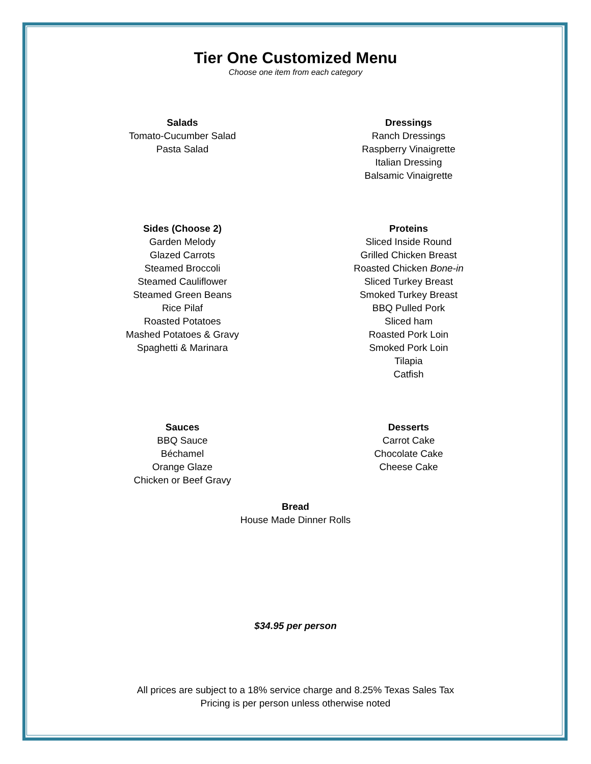Tier One Customized Menu
Choose one item from each category
Salads
Tomato-Cucumber Salad
Pasta Salad
Dressings
Ranch Dressings
Raspberry Vinaigrette
Italian Dressing
Balsamic Vinaigrette
Sides (Choose 2)
Garden Melody
Glazed Carrots
Steamed Broccoli
Steamed Cauliflower
Steamed Green Beans
Rice Pilaf
Roasted Potatoes
Mashed Potatoes & Gravy
Spaghetti & Marinara
Proteins
Sliced Inside Round
Grilled Chicken Breast
Roasted Chicken Bone-in
Sliced Turkey Breast
Smoked Turkey Breast
BBQ Pulled Pork
Sliced ham
Roasted Pork Loin
Smoked Pork Loin
Tilapia
Catfish
Sauces
BBQ Sauce
Béchamel
Orange Glaze
Chicken or Beef Gravy
Desserts
Carrot Cake
Chocolate Cake
Cheese Cake
Bread
House Made Dinner Rolls
$34.95 per person
All prices are subject to a 18% service charge and 8.25% Texas Sales Tax
Pricing is per person unless otherwise noted